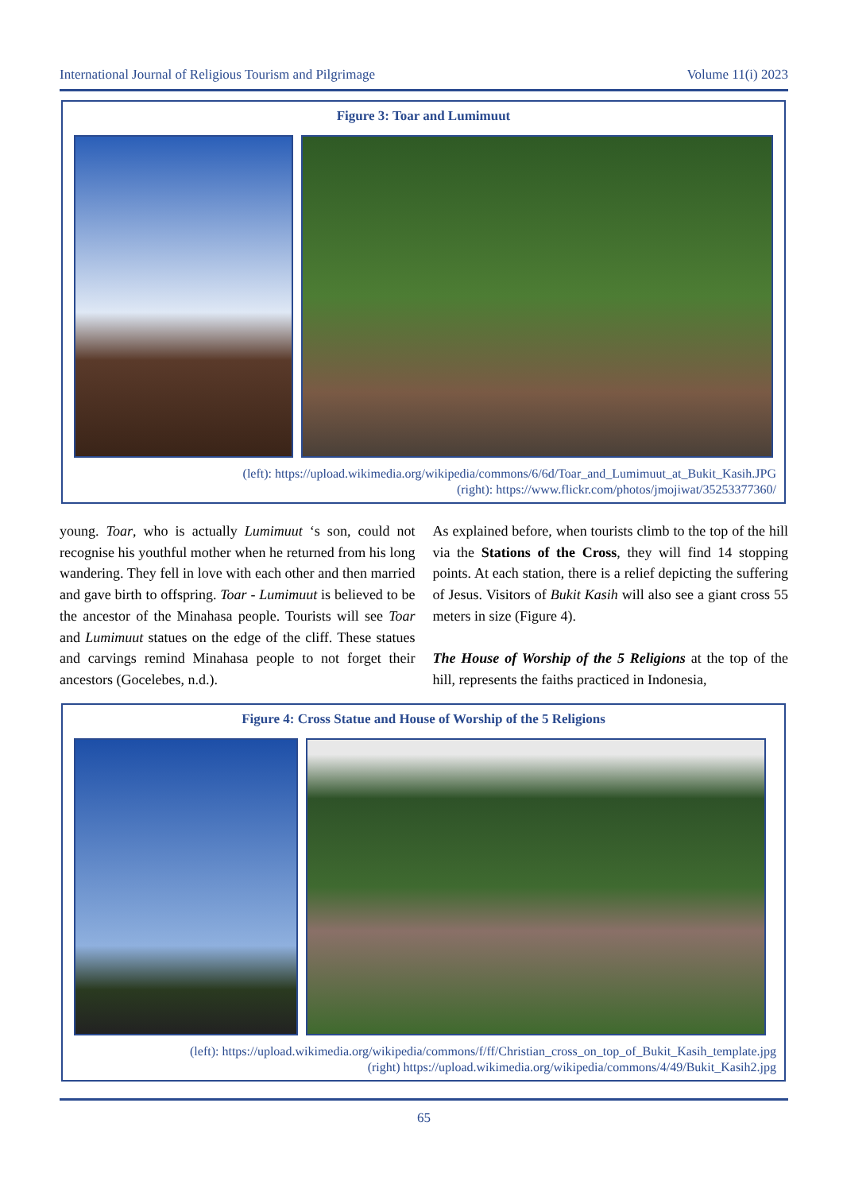International Journal of Religious Tourism and Pilgrimage Volume 11(i) 2023
Figure 3: Toar and Lumimuut
(left): https://upload.wikimedia.org/wikipedia/commons/6/6d/Toar_and_Lumimuut_at_Bukit_Kasih.JPG
(right): https://www.flickr.com/photos/jmojiwat/35253377360/
young. Toar, who is actually Lumimuut ‘s son, could not recognise his youthful mother when he returned from his long wandering. They fell in love with each other and then married and gave birth to offspring. Toar - Lumimuut is believed to be the ancestor of the Minahasa people. Tourists will see Toar and Lumimuut statues on the edge of the cliff. These statues and carvings remind Minahasa people to not forget their ancestors (Gocelebes, n.d.).
As explained before, when tourists climb to the top of the hill via the Stations of the Cross, they will find 14 stopping points. At each station, there is a relief depicting the suffering of Jesus. Visitors of Bukit Kasih will also see a giant cross 55 meters in size (Figure 4).
The House of Worship of the 5 Religions at the top of the hill, represents the faiths practiced in Indonesia,
Figure 4: Cross Statue and House of Worship of the 5 Religions
(left): https://upload.wikimedia.org/wikipedia/commons/f/ff/Christian_cross_on_top_of_Bukit_Kasih_template.jpg
(right) https://upload.wikimedia.org/wikipedia/commons/4/49/Bukit_Kasih2.jpg
65